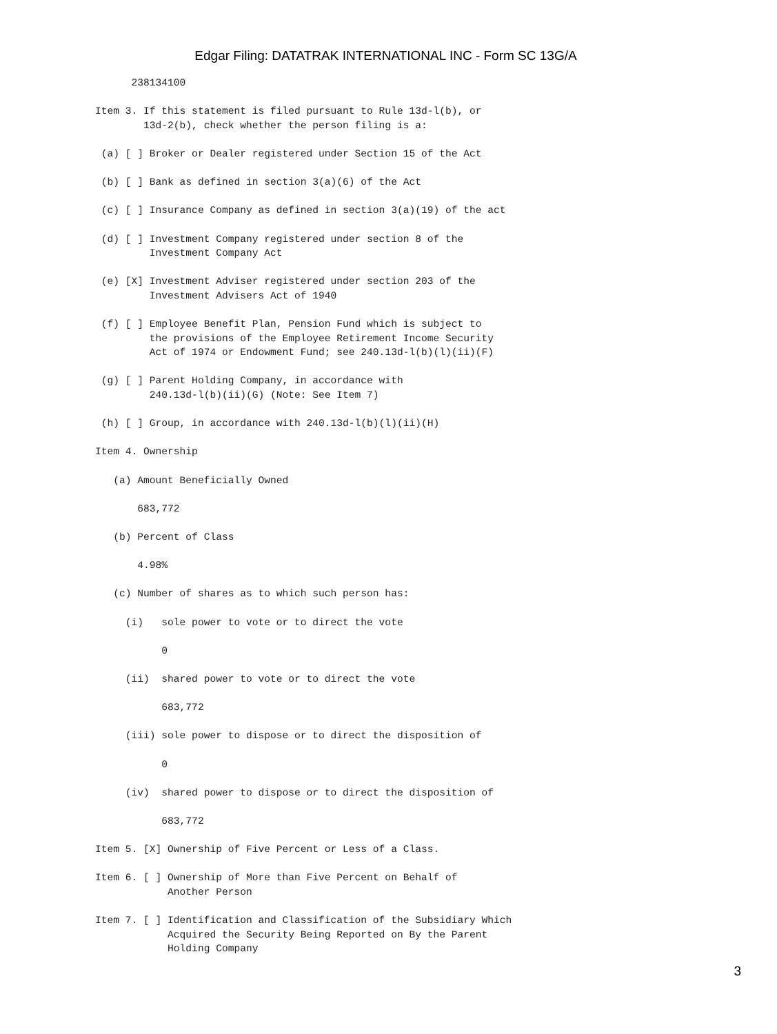Edgar Filing: DATATRAK INTERNATIONAL INC - Form SC 13G/A
      238134100

Item 3. If this statement is filed pursuant to Rule 13d-l(b), or
        13d-2(b), check whether the person filing is a:

 (a) [ ] Broker or Dealer registered under Section 15 of the Act

 (b) [ ] Bank as defined in section 3(a)(6) of the Act

 (c) [ ] Insurance Company as defined in section 3(a)(19) of the act

 (d) [ ] Investment Company registered under section 8 of the
         Investment Company Act

 (e) [X] Investment Adviser registered under section 203 of the
         Investment Advisers Act of 1940

 (f) [ ] Employee Benefit Plan, Pension Fund which is subject to
         the provisions of the Employee Retirement Income Security
         Act of 1974 or Endowment Fund; see 240.13d-l(b)(l)(ii)(F)

 (g) [ ] Parent Holding Company, in accordance with
         240.13d-l(b)(ii)(G) (Note: See Item 7)

 (h) [ ] Group, in accordance with 240.13d-l(b)(l)(ii)(H)

Item 4. Ownership

   (a) Amount Beneficially Owned

       683,772

   (b) Percent of Class

       4.98%

   (c) Number of shares as to which such person has:

     (i)   sole power to vote or to direct the vote

           0

     (ii)  shared power to vote or to direct the vote

           683,772

     (iii) sole power to dispose or to direct the disposition of

           0

     (iv)  shared power to dispose or to direct the disposition of

           683,772

Item 5. [X] Ownership of Five Percent or Less of a Class.

Item 6. [ ] Ownership of More than Five Percent on Behalf of
            Another Person

Item 7. [ ] Identification and Classification of the Subsidiary Which
            Acquired the Security Being Reported on By the Parent
            Holding Company
3